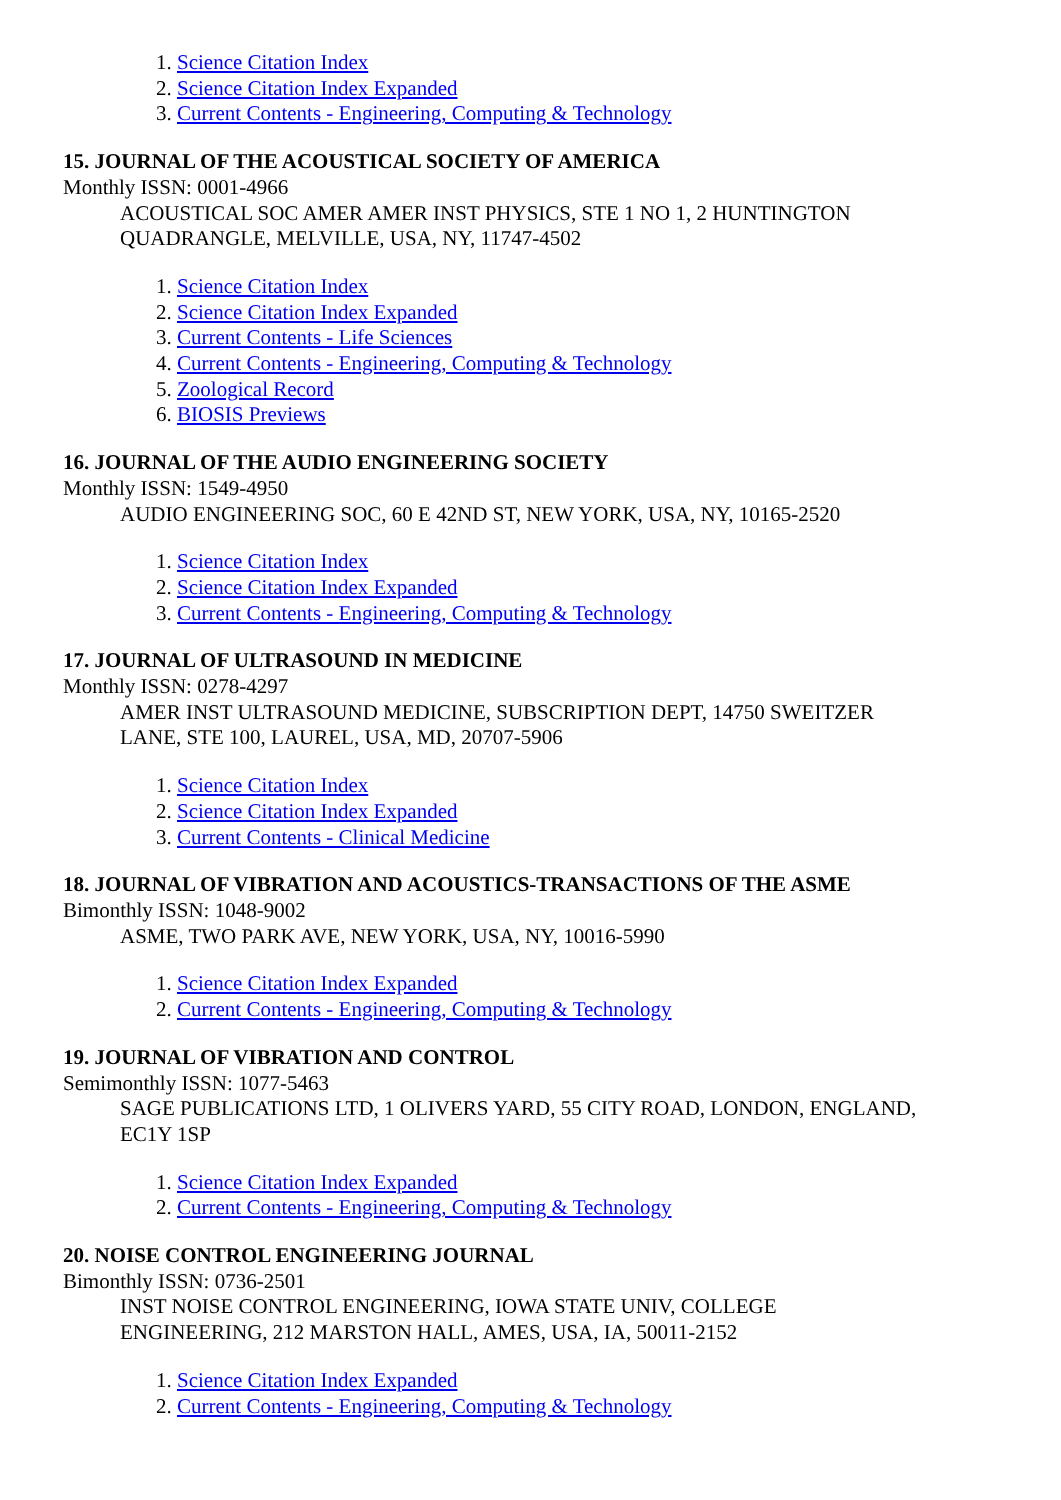1. Science Citation Index
2. Science Citation Index Expanded
3. Current Contents - Engineering, Computing & Technology
15. JOURNAL OF THE ACOUSTICAL SOCIETY OF AMERICA
Monthly ISSN: 0001-4966
ACOUSTICAL SOC AMER AMER INST PHYSICS, STE 1 NO 1, 2 HUNTINGTON
QUADRANGLE, MELVILLE, USA, NY, 11747-4502
1. Science Citation Index
2. Science Citation Index Expanded
3. Current Contents - Life Sciences
4. Current Contents - Engineering, Computing & Technology
5. Zoological Record
6. BIOSIS Previews
16. JOURNAL OF THE AUDIO ENGINEERING SOCIETY
Monthly ISSN: 1549-4950
AUDIO ENGINEERING SOC, 60 E 42ND ST, NEW YORK, USA, NY, 10165-2520
1. Science Citation Index
2. Science Citation Index Expanded
3. Current Contents - Engineering, Computing & Technology
17. JOURNAL OF ULTRASOUND IN MEDICINE
Monthly ISSN: 0278-4297
AMER INST ULTRASOUND MEDICINE, SUBSCRIPTION DEPT, 14750 SWEITZER
LANE, STE 100, LAUREL, USA, MD, 20707-5906
1. Science Citation Index
2. Science Citation Index Expanded
3. Current Contents - Clinical Medicine
18. JOURNAL OF VIBRATION AND ACOUSTICS-TRANSACTIONS OF THE ASME
Bimonthly ISSN: 1048-9002
ASME, TWO PARK AVE, NEW YORK, USA, NY, 10016-5990
1. Science Citation Index Expanded
2. Current Contents - Engineering, Computing & Technology
19. JOURNAL OF VIBRATION AND CONTROL
Semimonthly ISSN: 1077-5463
SAGE PUBLICATIONS LTD, 1 OLIVERS YARD, 55 CITY ROAD, LONDON, ENGLAND,
EC1Y 1SP
1. Science Citation Index Expanded
2. Current Contents - Engineering, Computing & Technology
20. NOISE CONTROL ENGINEERING JOURNAL
Bimonthly ISSN: 0736-2501
INST NOISE CONTROL ENGINEERING, IOWA STATE UNIV, COLLEGE
ENGINEERING, 212 MARSTON HALL, AMES, USA, IA, 50011-2152
1. Science Citation Index Expanded
2. Current Contents - Engineering, Computing & Technology